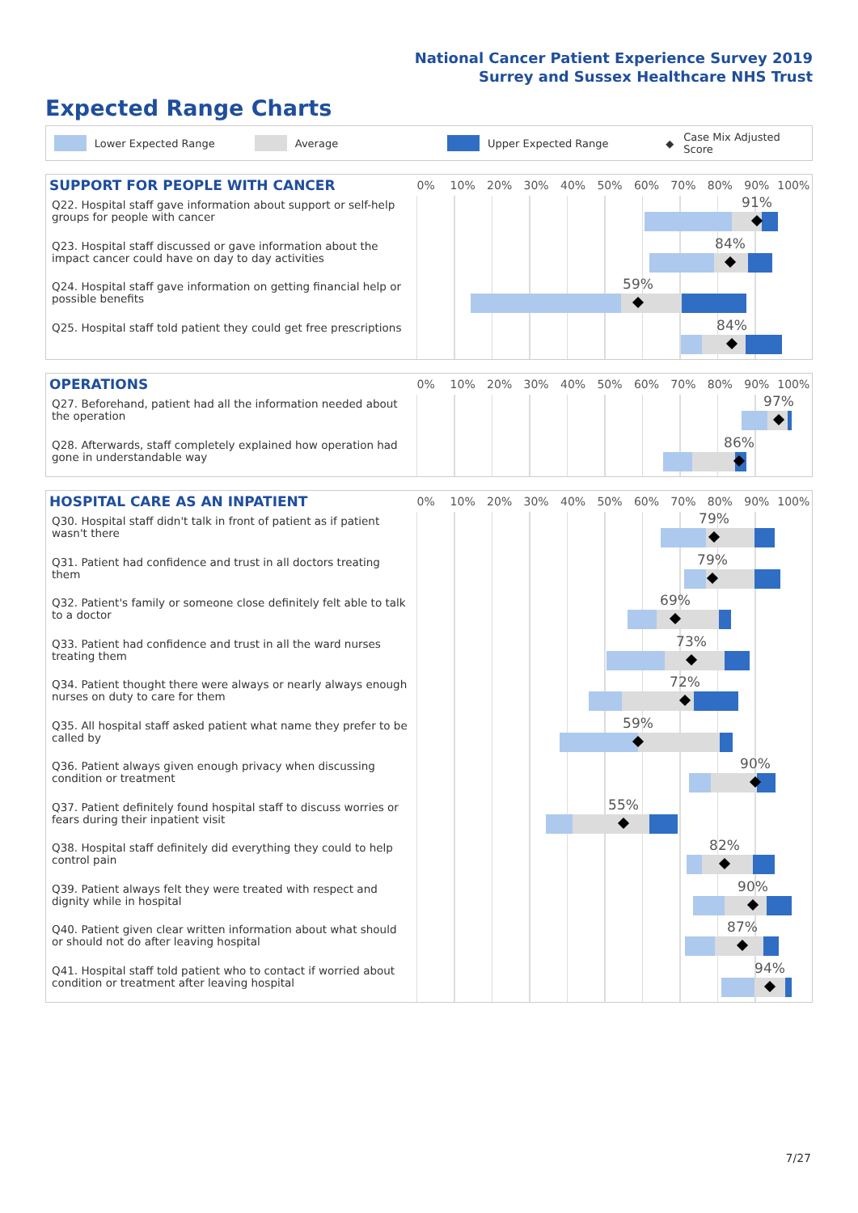National Cancer Patient Experience Survey 2019
Surrey and Sussex Healthcare NHS Trust
Expected Range Charts
Lower Expected Range Average Upper Expected Range ◆ Case Mix Adjusted Score
SUPPORT FOR PEOPLE WITH CANCER
0% 10% 20% 30% 40% 50% 60% 70% 80% 90% 100%
Q22. Hospital staff gave information about support or self-help groups for people with cancer
91%
Q23. Hospital staff discussed or gave information about the impact cancer could have on day to day activities
84%
Q24. Hospital staff gave information on getting financial help or possible benefits
59%
Q25. Hospital staff told patient they could get free prescriptions
84%
OPERATIONS
0% 10% 20% 30% 40% 50% 60% 70% 80% 90% 100%
Q27. Beforehand, patient had all the information needed about the operation
97%
Q28. Afterwards, staff completely explained how operation had gone in understandable way
86%
HOSPITAL CARE AS AN INPATIENT
0% 10% 20% 30% 40% 50% 60% 70% 80% 90% 100%
Q30. Hospital staff didn't talk in front of patient as if patient wasn't there
79%
Q31. Patient had confidence and trust in all doctors treating them
79%
Q32. Patient's family or someone close definitely felt able to talk to a doctor
69%
Q33. Patient had confidence and trust in all the ward nurses treating them
73%
Q34. Patient thought there were always or nearly always enough nurses on duty to care for them
72%
Q35. All hospital staff asked patient what name they prefer to be called by
59%
Q36. Patient always given enough privacy when discussing condition or treatment
90%
Q37. Patient definitely found hospital staff to discuss worries or fears during their inpatient visit
55%
Q38. Hospital staff definitely did everything they could to help control pain
82%
Q39. Patient always felt they were treated with respect and dignity while in hospital
90%
Q40. Patient given clear written information about what should or should not do after leaving hospital
87%
Q41. Hospital staff told patient who to contact if worried about condition or treatment after leaving hospital
94%
7/27